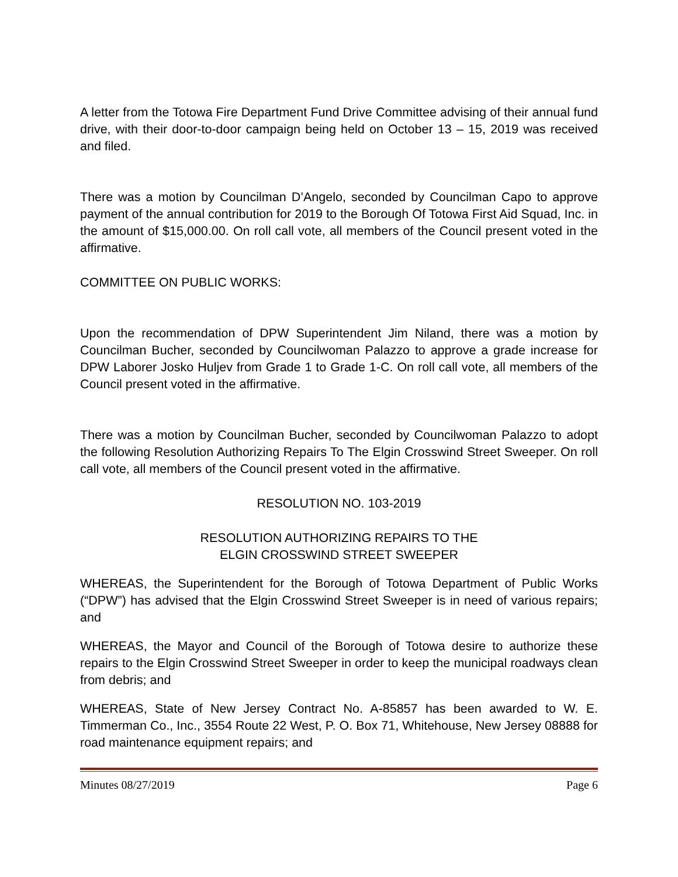A letter from the Totowa Fire Department Fund Drive Committee advising of their annual fund drive, with their door-to-door campaign being held on October 13 – 15, 2019 was received and filed.
There was a motion by Councilman D’Angelo, seconded by Councilman Capo to approve payment of the annual contribution for 2019 to the Borough Of Totowa First Aid Squad, Inc. in the amount of $15,000.00. On roll call vote, all members of the Council present voted in the affirmative.
COMMITTEE ON PUBLIC WORKS:
Upon the recommendation of DPW Superintendent Jim Niland, there was a motion by Councilman Bucher, seconded by Councilwoman Palazzo to approve a grade increase for DPW Laborer Josko Huljev from Grade 1 to Grade 1-C. On roll call vote, all members of the Council present voted in the affirmative.
There was a motion by Councilman Bucher, seconded by Councilwoman Palazzo to adopt the following Resolution Authorizing Repairs To The Elgin Crosswind Street Sweeper. On roll call vote, all members of the Council present voted in the affirmative.
RESOLUTION NO. 103-2019
RESOLUTION AUTHORIZING REPAIRS TO THE
ELGIN CROSSWIND STREET SWEEPER
WHEREAS, the Superintendent for the Borough of Totowa Department of Public Works (“DPW”) has advised that the Elgin Crosswind Street Sweeper is in need of various repairs; and
WHEREAS, the Mayor and Council of the Borough of Totowa desire to authorize these repairs to the Elgin Crosswind Street Sweeper in order to keep the municipal roadways clean from debris; and
WHEREAS, State of New Jersey Contract No. A-85857 has been awarded to W. E. Timmerman Co., Inc., 3554 Route 22 West, P. O. Box 71, Whitehouse, New Jersey 08888 for road maintenance equipment repairs; and
Minutes 08/27/2019 Page 6